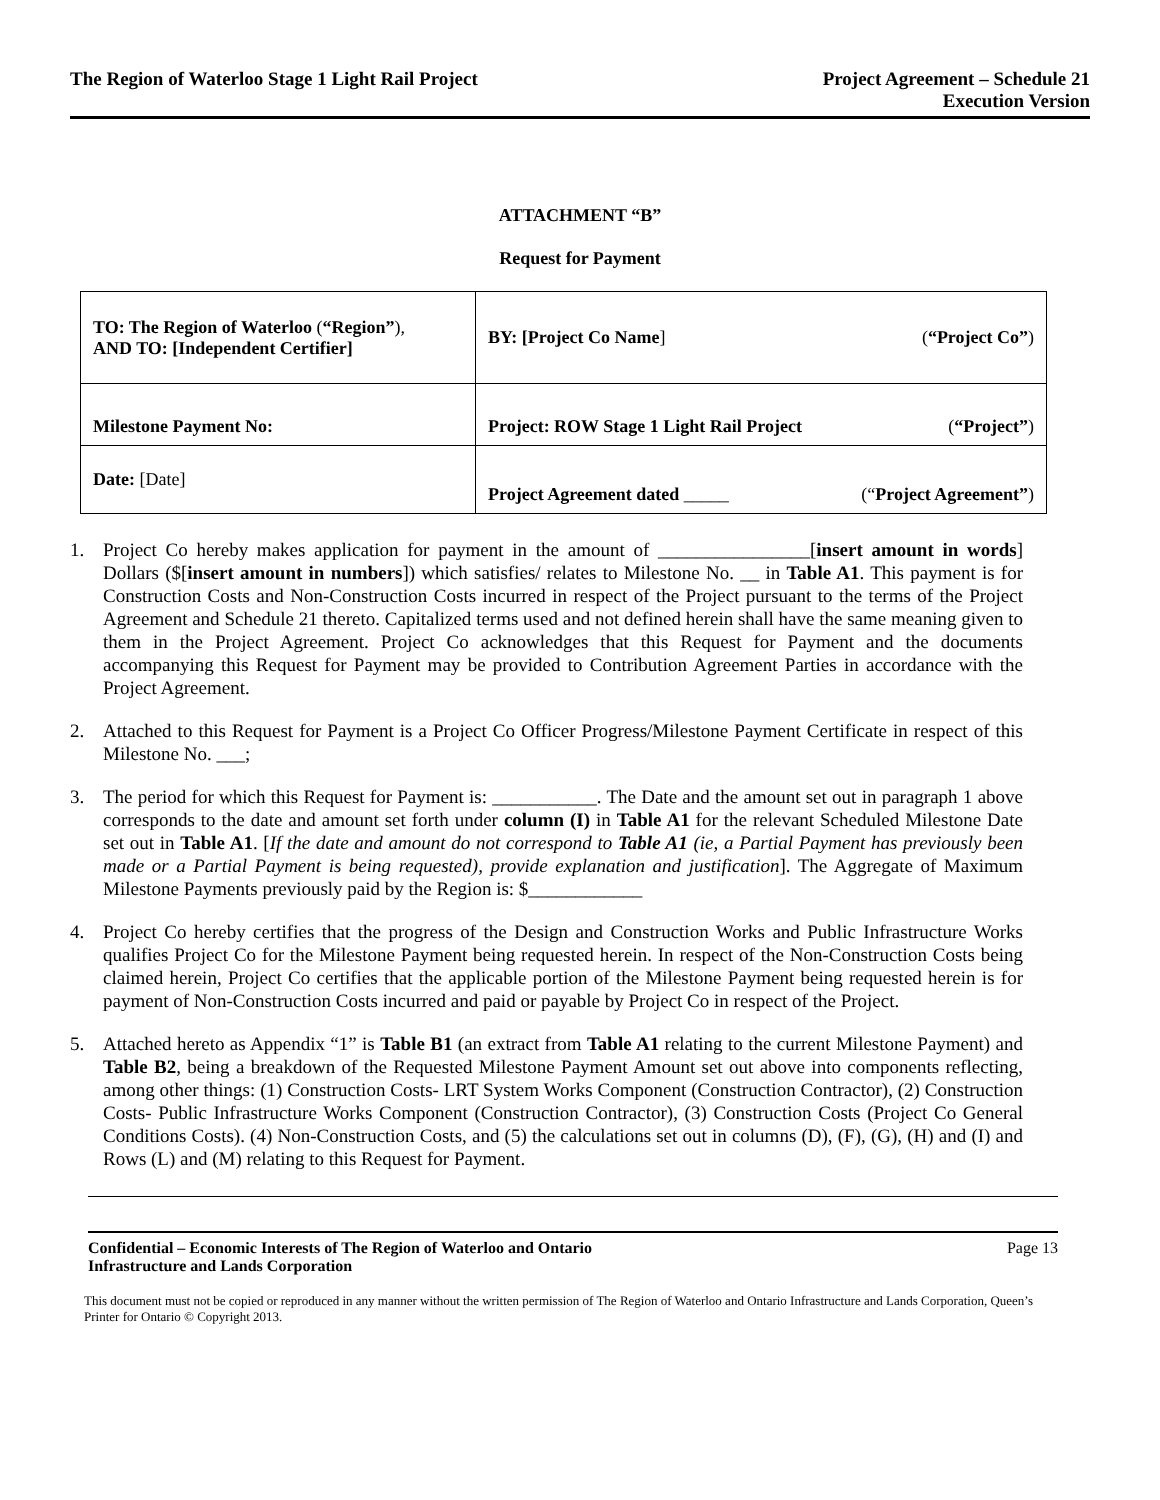The Region of Waterloo Stage 1 Light Rail Project
Project Agreement – Schedule 21
Execution Version
ATTACHMENT “B”
Request for Payment
| TO: The Region of Waterloo ( “Region” ), AND TO: [Independent Certifier] | BY: [Project Co Name ] ( “Project Co” ) |
| Milestone Payment No: | Project: ROW Stage 1 Light Rail Project ( “Project” ) |
| Date: [Date] | Project Agreement dated _____ (“ Project Agreement” ) |
1. Project Co hereby makes application for payment in the amount of ________________[insert amount in words] Dollars ($[insert amount in numbers]) which satisfies/ relates to Milestone No. __ in Table A1. This payment is for Construction Costs and Non-Construction Costs incurred in respect of the Project pursuant to the terms of the Project Agreement and Schedule 21 thereto. Capitalized terms used and not defined herein shall have the same meaning given to them in the Project Agreement. Project Co acknowledges that this Request for Payment and the documents accompanying this Request for Payment may be provided to Contribution Agreement Parties in accordance with the Project Agreement.
2. Attached to this Request for Payment is a Project Co Officer Progress/Milestone Payment Certificate in respect of this Milestone No. ___;
3. The period for which this Request for Payment is: ___________. The Date and the amount set out in paragraph 1 above corresponds to the date and amount set forth under column (I) in Table A1 for the relevant Scheduled Milestone Date set out in Table A1. [If the date and amount do not correspond to Table A1 (ie, a Partial Payment has previously been made or a Partial Payment is being requested), provide explanation and justification]. The Aggregate of Maximum Milestone Payments previously paid by the Region is: $____________
4. Project Co hereby certifies that the progress of the Design and Construction Works and Public Infrastructure Works qualifies Project Co for the Milestone Payment being requested herein. In respect of the Non-Construction Costs being claimed herein, Project Co certifies that the applicable portion of the Milestone Payment being requested herein is for payment of Non-Construction Costs incurred and paid or payable by Project Co in respect of the Project.
5. Attached hereto as Appendix “1” is Table B1 (an extract from Table A1 relating to the current Milestone Payment) and Table B2, being a breakdown of the Requested Milestone Payment Amount set out above into components reflecting, among other things: (1) Construction Costs- LRT System Works Component (Construction Contractor), (2) Construction Costs- Public Infrastructure Works Component (Construction Contractor), (3) Construction Costs (Project Co General Conditions Costs). (4) Non-Construction Costs, and (5) the calculations set out in columns (D), (F), (G), (H) and (I) and Rows (L) and (M) relating to this Request for Payment.
Confidential – Economic Interests of The Region of Waterloo and Ontario
Infrastructure and Lands Corporation Page 13
This document must not be copied or reproduced in any manner without the written permission of The Region of Waterloo and Ontario Infrastructure and Lands Corporation, Queen’s Printer for Ontario © Copyright 2013.